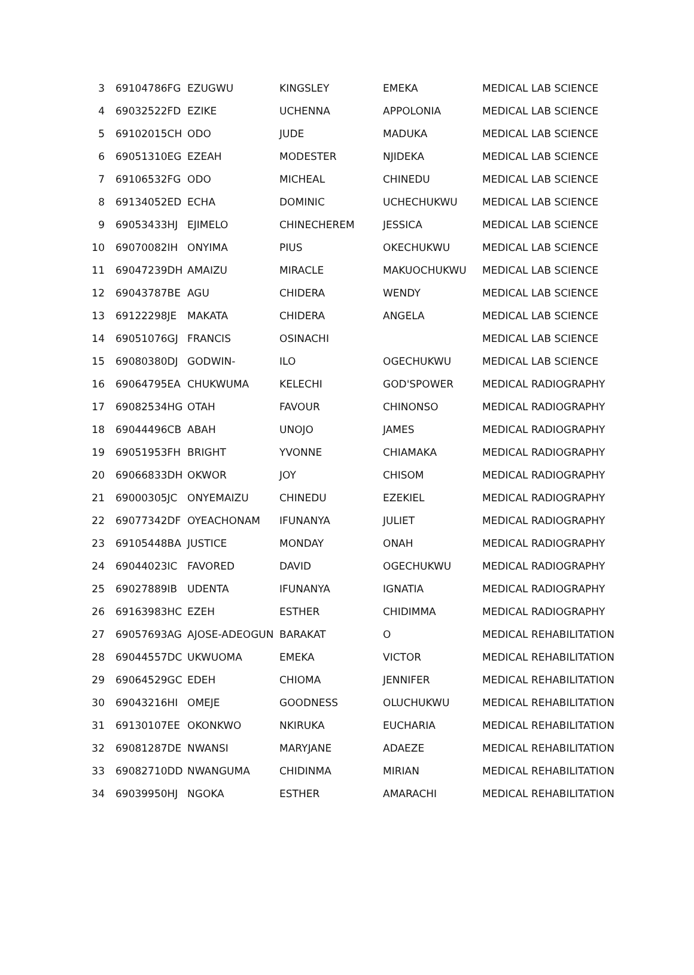| 3 | 69104786FG | EZUGWU | KINGSLEY | EMEKA | MEDICAL LAB SCIENCE |
| 4 | 69032522FD | EZIKE | UCHENNA | APPOLONIA | MEDICAL LAB SCIENCE |
| 5 | 69102015CH | ODO | JUDE | MADUKA | MEDICAL LAB SCIENCE |
| 6 | 69051310EG | EZEAH | MODESTER | NJIDEKA | MEDICAL LAB SCIENCE |
| 7 | 69106532FG | ODO | MICHEAL | CHINEDU | MEDICAL LAB SCIENCE |
| 8 | 69134052ED | ECHA | DOMINIC | UCHECHUKWU | MEDICAL LAB SCIENCE |
| 9 | 69053433HJ | EJIMELO | CHINECHEREM | JESSICA | MEDICAL LAB SCIENCE |
| 10 | 69070082IH | ONYIMA | PIUS | OKECHUKWU | MEDICAL LAB SCIENCE |
| 11 | 69047239DH | AMAIZU | MIRACLE | MAKUOCHUKWU | MEDICAL LAB SCIENCE |
| 12 | 69043787BE | AGU | CHIDERA | WENDY | MEDICAL LAB SCIENCE |
| 13 | 69122298JE | MAKATA | CHIDERA | ANGELA | MEDICAL LAB SCIENCE |
| 14 | 69051076GJ | FRANCIS | OSINACHI | | MEDICAL LAB SCIENCE |
| 15 | 69080380DJ | GODWIN- | ILO | OGECHUKWU | MEDICAL LAB SCIENCE |
| 16 | 69064795EA | CHUKWUMA | KELECHI | GOD'SPOWER | MEDICAL RADIOGRAPHY |
| 17 | 69082534HG | OTAH | FAVOUR | CHINONSO | MEDICAL RADIOGRAPHY |
| 18 | 69044496CB | ABAH | UNOJO | JAMES | MEDICAL RADIOGRAPHY |
| 19 | 69051953FH | BRIGHT | YVONNE | CHIAMAKA | MEDICAL RADIOGRAPHY |
| 20 | 69066833DH | OKWOR | JOY | CHISOM | MEDICAL RADIOGRAPHY |
| 21 | 69000305JC | ONYEMAIZU | CHINEDU | EZEKIEL | MEDICAL RADIOGRAPHY |
| 22 | 69077342DF | OYEACHONAM | IFUNANYA | JULIET | MEDICAL RADIOGRAPHY |
| 23 | 69105448BA | JUSTICE | MONDAY | ONAH | MEDICAL RADIOGRAPHY |
| 24 | 69044023IC | FAVORED | DAVID | OGECHUKWU | MEDICAL RADIOGRAPHY |
| 25 | 69027889IB | UDENTA | IFUNANYA | IGNATIA | MEDICAL RADIOGRAPHY |
| 26 | 69163983HC | EZEH | ESTHER | CHIDIMMA | MEDICAL RADIOGRAPHY |
| 27 | 69057693AG | AJOSE-ADEOGUN | BARAKAT | O | MEDICAL REHABILITATION |
| 28 | 69044557DC | UKWUOMA | EMEKA | VICTOR | MEDICAL REHABILITATION |
| 29 | 69064529GC | EDEH | CHIOMA | JENNIFER | MEDICAL REHABILITATION |
| 30 | 69043216HI | OMEJE | GOODNESS | OLUCHUKWU | MEDICAL REHABILITATION |
| 31 | 69130107EE | OKONKWO | NKIRUKA | EUCHARIA | MEDICAL REHABILITATION |
| 32 | 69081287DE | NWANSI | MARYJANE | ADAEZE | MEDICAL REHABILITATION |
| 33 | 69082710DD | NWANGUMA | CHIDINMA | MIRIAN | MEDICAL REHABILITATION |
| 34 | 69039950HJ | NGOKA | ESTHER | AMARACHI | MEDICAL REHABILITATION |